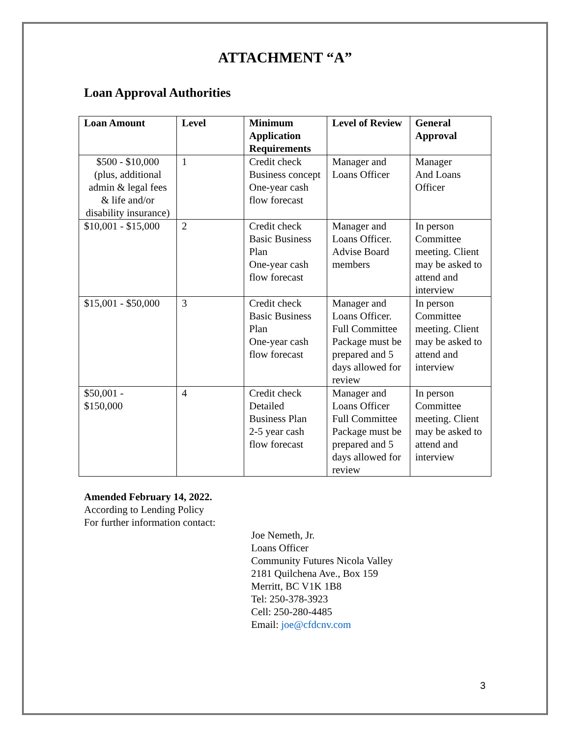ATTACHMENT “A”
Loan Approval Authorities
| Loan Amount | Level | Minimum Application Requirements | Level of Review | General Approval |
| --- | --- | --- | --- | --- |
| $500 - $10,000 (plus, additional admin & legal fees & life and/or disability insurance) | 1 | Credit check Business concept One-year cash flow forecast | Manager and Loans Officer | Manager And Loans Officer |
| $10,001 - $15,000 | 2 | Credit check Basic Business Plan One-year cash flow forecast | Manager and Loans Officer. Advise Board members | In person Committee meeting. Client may be asked to attend and interview |
| $15,001 - $50,000 | 3 | Credit check Basic Business Plan One-year cash flow forecast | Manager and Loans Officer. Full Committee Package must be prepared and 5 days allowed for review | In person Committee meeting. Client may be asked to attend and interview |
| $50,001 - $150,000 | 4 | Credit check Detailed Business Plan 2-5 year cash flow forecast | Manager and Loans Officer Full Committee Package must be prepared and 5 days allowed for review | In person Committee meeting. Client may be asked to attend and interview |
Amended February 14, 2022.
According to Lending Policy
For further information contact:
Joe Nemeth, Jr.
Loans Officer
Community Futures Nicola Valley
2181 Quilchena Ave., Box 159
Merritt, BC V1K 1B8
Tel: 250-378-3923
Cell: 250-280-4485
Email: joe@cfdcnv.com
3